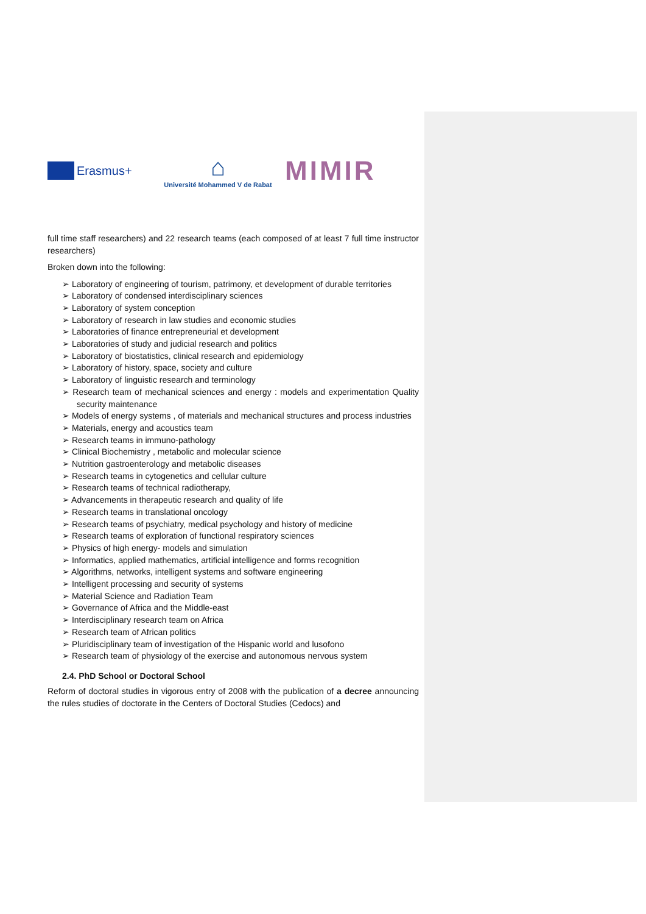Erasmus+
⌂
Université Mohammed V de Rabat
MIMIR
full time staff researchers) and 22 research teams (each composed of at least 7 full time instructor researchers)
Broken down into the following:
➢ Laboratory of engineering of tourism, patrimony, et development of durable territories
➢ Laboratory of condensed interdisciplinary sciences
➢ Laboratory of system conception
➢ Laboratory of research in law studies and economic studies
➢ Laboratories of finance entrepreneurial et development
➢ Laboratories of study and judicial research and politics
➢ Laboratory of biostatistics, clinical research and epidemiology
➢ Laboratory of history, space, society and culture
➢ Laboratory of linguistic research and terminology
➢ Research team of mechanical sciences and energy : models and experimentation Quality security maintenance
➢ Models of energy systems , of materials and mechanical structures and process industries
➢ Materials, energy and acoustics team
➢ Research teams in immuno-pathology
➢ Clinical Biochemistry , metabolic and molecular science
➢ Nutrition gastroenterology and metabolic diseases
➢ Research teams in cytogenetics and cellular culture
➢ Research teams of technical radiotherapy,
➢ Advancements in therapeutic research and quality of life
➢ Research teams in translational oncology
➢ Research teams of psychiatry, medical psychology and history of medicine
➢ Research teams of exploration of functional respiratory sciences
➢ Physics of high energy- models and simulation
➢ Informatics, applied mathematics, artificial intelligence and forms recognition
➢ Algorithms, networks, intelligent systems and software engineering
➢ Intelligent processing and security of systems
➢ Material Science and Radiation Team
➢ Governance of Africa and the Middle-east
➢ Interdisciplinary research team on Africa
➢ Research team of African politics
➢ Pluridisciplinary team of investigation of the Hispanic world and lusofono
➢ Research team of physiology of the exercise and autonomous nervous system
2.4. PhD School or Doctoral School
Reform of doctoral studies in vigorous entry of 2008 with the publication of a decree announcing the rules studies of doctorate in the Centers of Doctoral Studies (Cedocs) and